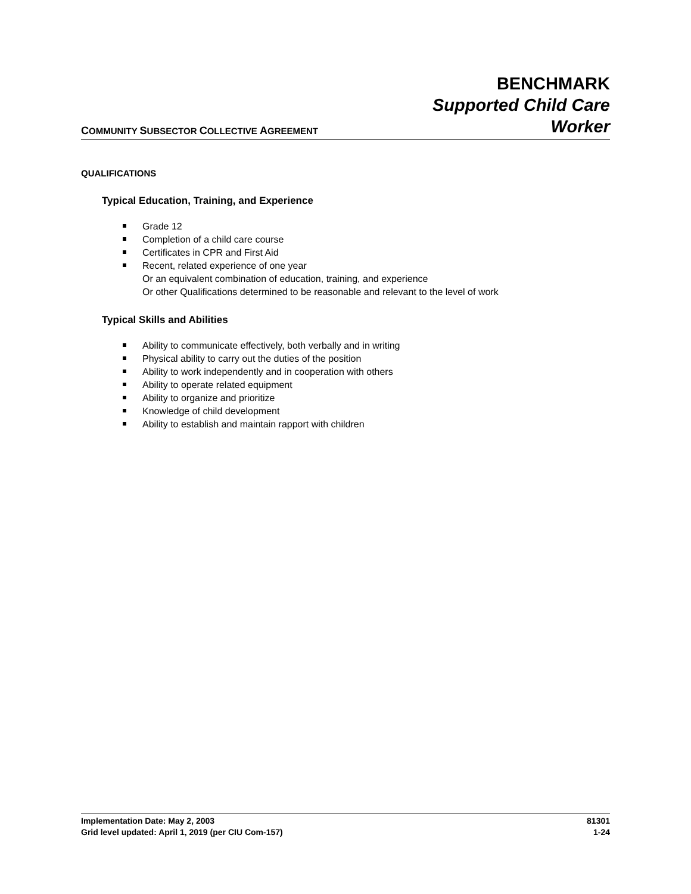COMMUNITY SUBSECTOR COLLECTIVE AGREEMENT
BENCHMARK
Supported Child Care
Worker
QUALIFICATIONS
Typical Education, Training, and Experience
Grade 12
Completion of a child care course
Certificates in CPR and First Aid
Recent, related experience of one year
Or an equivalent combination of education, training, and experience
Or other Qualifications determined to be reasonable and relevant to the level of work
Typical Skills and Abilities
Ability to communicate effectively, both verbally and in writing
Physical ability to carry out the duties of the position
Ability to work independently and in cooperation with others
Ability to operate related equipment
Ability to organize and prioritize
Knowledge of child development
Ability to establish and maintain rapport with children
Implementation Date: May 2, 2003 81301
Grid level updated: April 1, 2019 (per CIU Com-157) 1-24